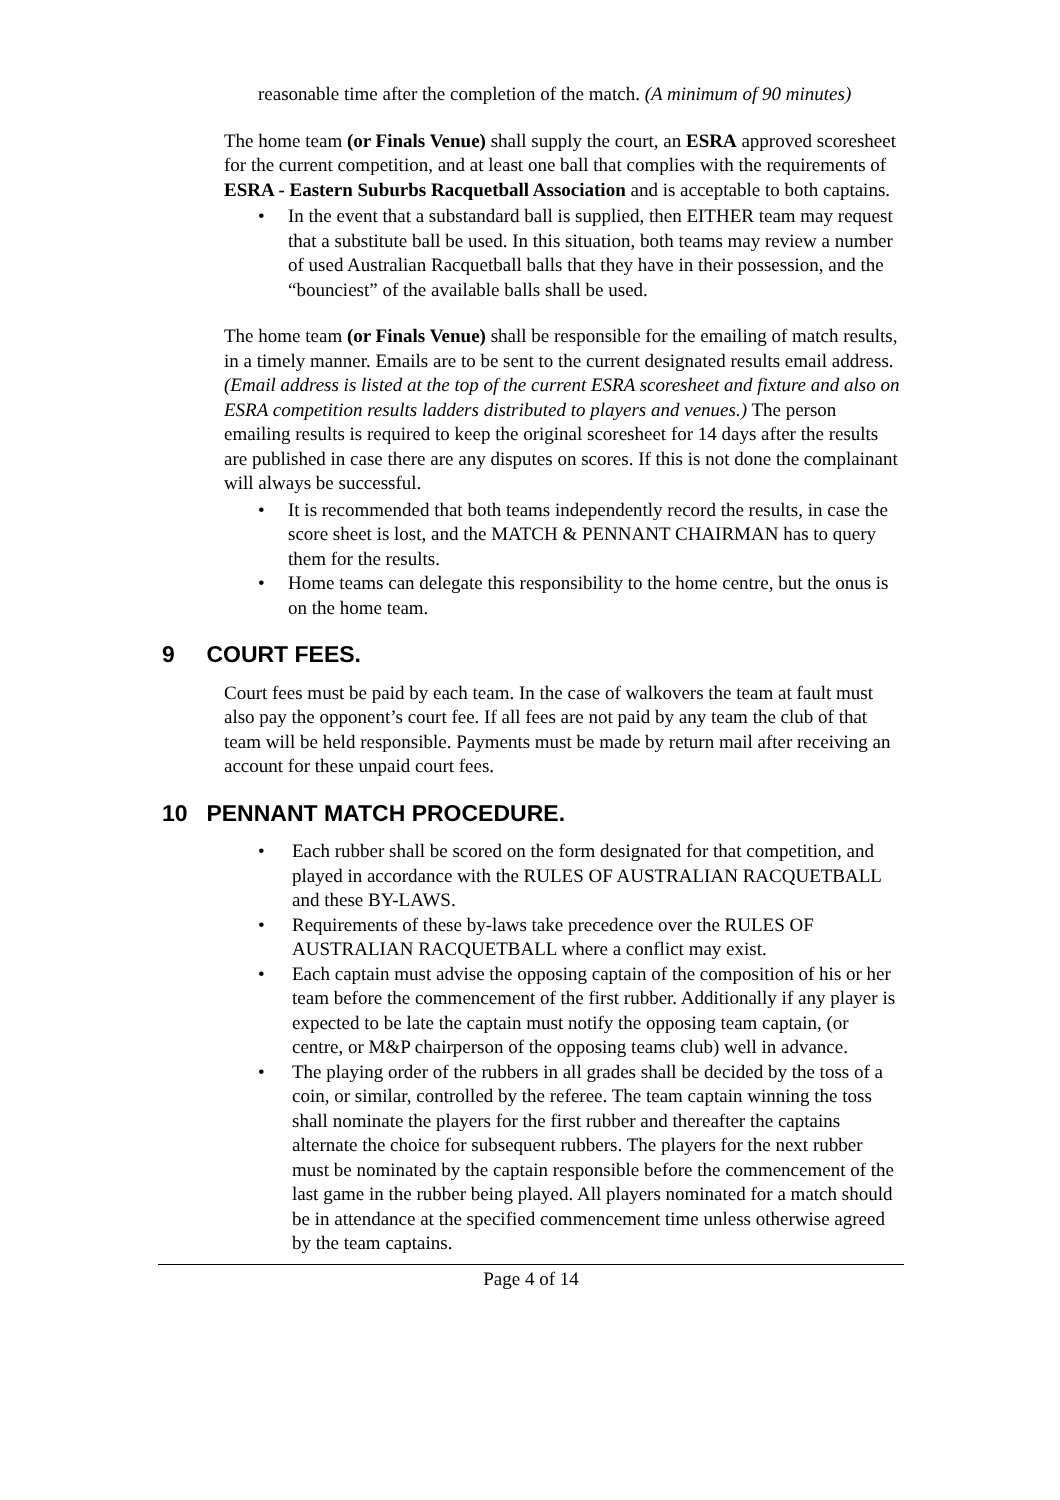reasonable time after the completion of the match. (A minimum of 90 minutes)
The home team (or Finals Venue) shall supply the court, an ESRA approved scoresheet for the current competition, and at least one ball that complies with the requirements of ESRA - Eastern Suburbs Racquetball Association and is acceptable to both captains.
• In the event that a substandard ball is supplied, then EITHER team may request that a substitute ball be used. In this situation, both teams may review a number of used Australian Racquetball balls that they have in their possession, and the “bounciest” of the available balls shall be used.
The home team (or Finals Venue) shall be responsible for the emailing of match results, in a timely manner. Emails are to be sent to the current designated results email address. (Email address is listed at the top of the current ESRA scoresheet and fixture and also on ESRA competition results ladders distributed to players and venues.) The person emailing results is required to keep the original scoresheet for 14 days after the results are published in case there are any disputes on scores. If this is not done the complainant will always be successful.
• It is recommended that both teams independently record the results, in case the score sheet is lost, and the MATCH & PENNANT CHAIRMAN has to query them for the results.
• Home teams can delegate this responsibility to the home centre, but the onus is on the home team.
9 COURT FEES.
Court fees must be paid by each team. In the case of walkovers the team at fault must also pay the opponent’s court fee. If all fees are not paid by any team the club of that team will be held responsible. Payments must be made by return mail after receiving an account for these unpaid court fees.
10 PENNANT MATCH PROCEDURE.
• Each rubber shall be scored on the form designated for that competition, and played in accordance with the RULES OF AUSTRALIAN RACQUETBALL and these BY-LAWS.
• Requirements of these by-laws take precedence over the RULES OF AUSTRALIAN RACQUETBALL where a conflict may exist.
• Each captain must advise the opposing captain of the composition of his or her team before the commencement of the first rubber. Additionally if any player is expected to be late the captain must notify the opposing team captain, (or centre, or M&P chairperson of the opposing teams club) well in advance.
• The playing order of the rubbers in all grades shall be decided by the toss of a coin, or similar, controlled by the referee. The team captain winning the toss shall nominate the players for the first rubber and thereafter the captains alternate the choice for subsequent rubbers. The players for the next rubber must be nominated by the captain responsible before the commencement of the last game in the rubber being played. All players nominated for a match should be in attendance at the specified commencement time unless otherwise agreed by the team captains.
Page 4 of 14